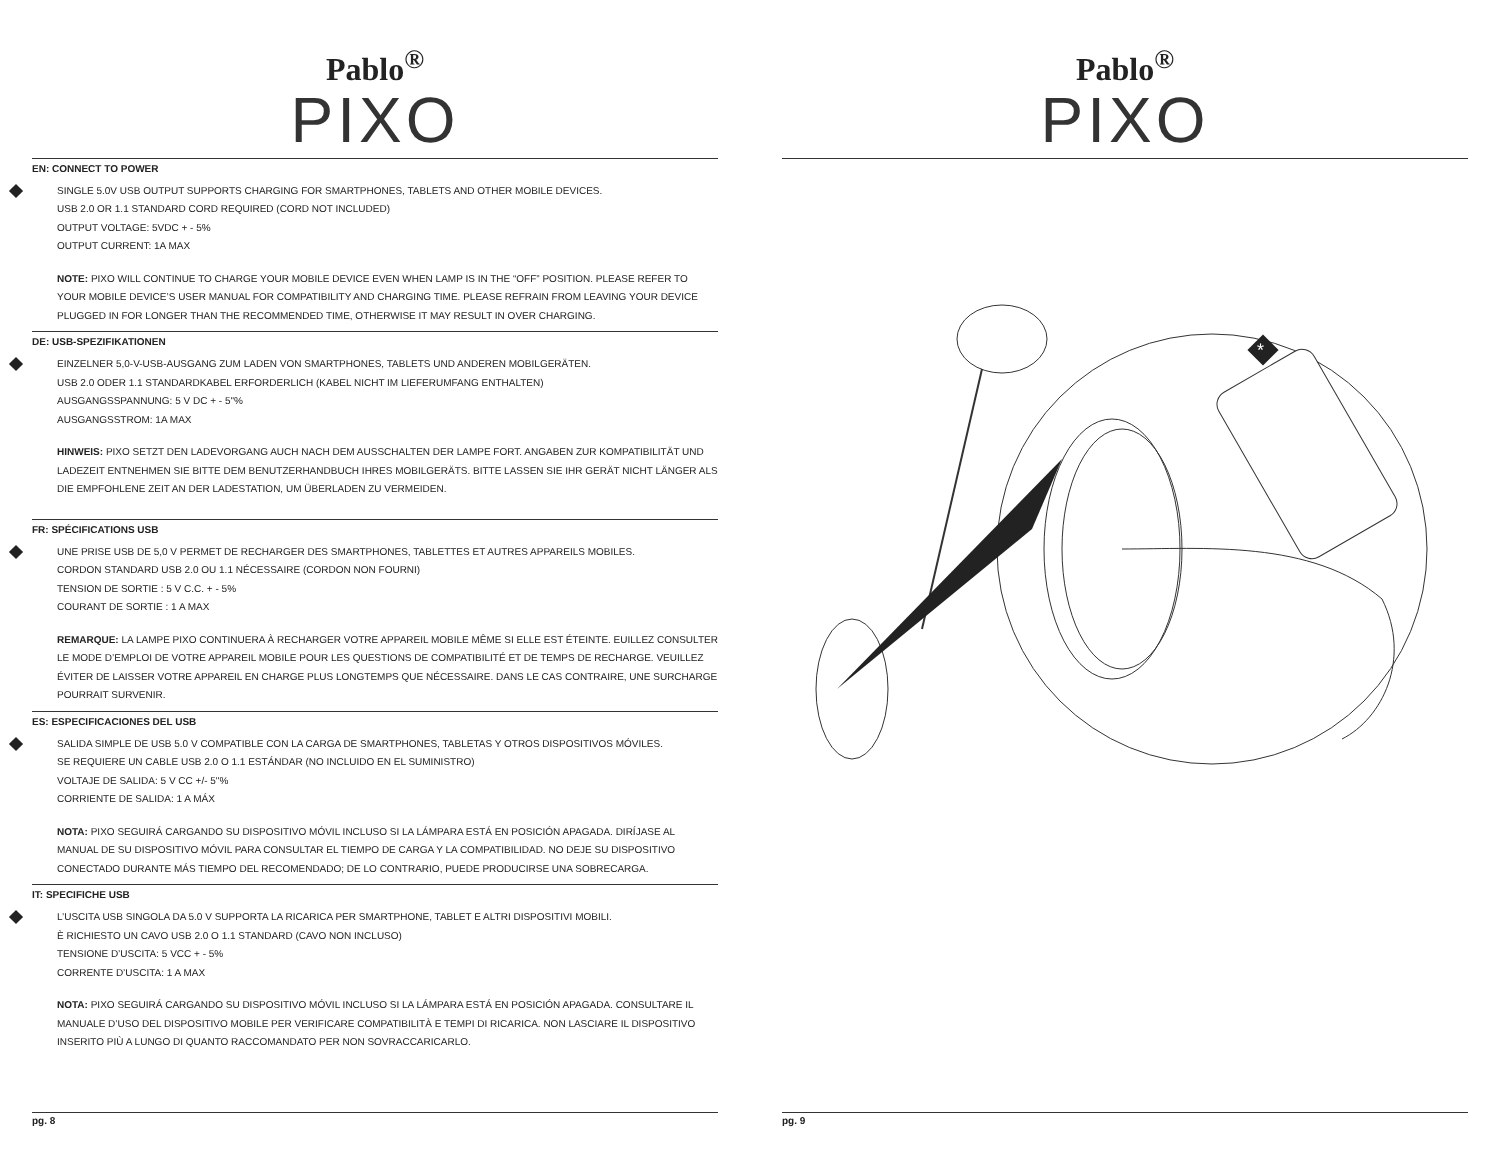Pablo<sup>®</sup>
PIXO
EN: CONNECT TO POWER
SINGLE 5.0V USB OUTPUT SUPPORTS CHARGING FOR SMARTPHONES, TABLETS AND OTHER MOBILE DEVICES.
USB 2.0 OR 1.1 STANDARD CORD REQUIRED (CORD NOT INCLUDED)
OUTPUT VOLTAGE: 5VDC + - 5%
OUTPUT CURRENT: 1A MAX
NOTE: PIXO WILL CONTINUE TO CHARGE YOUR MOBILE DEVICE EVEN WHEN LAMP IS IN THE “OFF” POSITION. PLEASE REFER TO YOUR MOBILE DEVICE’S USER MANUAL FOR COMPATIBILITY AND CHARGING TIME. PLEASE REFRAIN FROM LEAVING YOUR DEVICE PLUGGED IN FOR LONGER THAN THE RECOMMENDED TIME, OTHERWISE IT MAY RESULT IN OVER CHARGING.
DE: USB-SPEZIFIKATIONEN
EINZELNER 5,0-V-USB-AUSGANG ZUM LADEN VON SMARTPHONES, TABLETS UND ANDEREN MOBILGERÄTEN.
USB 2.0 ODER 1.1 STANDARDKABEL ERFORDERLICH (KABEL NICHT IM LIEFERUMFANG ENTHALTEN)
AUSGANGSSPANNUNG: 5 V DC + - 5"%
AUSGANGSSTROM: 1A MAX
HINWEIS: PIXO SETZT DEN LADEVORGANG AUCH NACH DEM AUSSCHALTEN DER LAMPE FORT. ANGABEN ZUR KOMPATIBILITÄT UND LADEZEIT ENTNEHMEN SIE BITTE DEM BENUTZERHANDBUCH IHRES MOBILGERÄTS. BITTE LASSEN SIE IHR GERÄT NICHT LÄNGER ALS DIE EMPFOHLENE ZEIT AN DER LADESTATION, UM ÜBERLADEN ZU VERMEIDEN.
FR: SPÉCIFICATIONS USB
UNE PRISE USB DE 5,0 V PERMET DE RECHARGER DES SMARTPHONES, TABLETTES ET AUTRES APPAREILS MOBILES.
CORDON STANDARD USB 2.0 OU 1.1 NÉCESSAIRE (CORDON NON FOURNI)
TENSION DE SORTIE : 5 V C.C. + - 5%
COURANT DE SORTIE : 1 A MAX
REMARQUE: LA LAMPE PIXO CONTINUERA À RECHARGER VOTRE APPAREIL MOBILE MÊME SI ELLE EST ÉTEINTE. EUILLEZ CONSULTER LE MODE D’EMPLOI DE VOTRE APPAREIL MOBILE POUR LES QUESTIONS DE COMPATIBILITÉ ET DE TEMPS DE RECHARGE. VEUILLEZ ÉVITER DE LAISSER VOTRE APPAREIL EN CHARGE PLUS LONGTEMPS QUE NÉCESSAIRE. DANS LE CAS CONTRAIRE, UNE SURCHARGE POURRAIT SURVENIR.
ES: ESPECIFICACIONES DEL USB
SALIDA SIMPLE DE USB 5.0 V COMPATIBLE CON LA CARGA DE SMARTPHONES, TABLETAS Y OTROS DISPOSITIVOS MÓVILES.
SE REQUIERE UN CABLE USB 2.0 O 1.1 ESTÁNDAR (NO INCLUIDO EN EL SUMINISTRO)
VOLTAJE DE SALIDA: 5 V CC +/- 5"%
CORRIENTE DE SALIDA: 1 A MÁX
NOTA: PIXO SEGUIRÁ CARGANDO SU DISPOSITIVO MÓVIL INCLUSO SI LA LÁMPARA ESTÁ EN POSICIÓN APAGADA. DIRÍJASE AL MANUAL DE SU DISPOSITIVO MÓVIL PARA CONSULTAR EL TIEMPO DE CARGA Y LA COMPATIBILIDAD. NO DEJE SU DISPOSITIVO CONECTADO DURANTE MÁS TIEMPO DEL RECOMENDADO; DE LO CONTRARIO, PUEDE PRODUCIRSE UNA SOBRECARGA.
IT: SPECIFICHE USB
L’USCITA USB SINGOLA DA 5.0 V SUPPORTA LA RICARICA PER SMARTPHONE, TABLET E ALTRI DISPOSITIVI MOBILI.
È RICHIESTO UN CAVO USB 2.0 O 1.1 STANDARD (CAVO NON INCLUSO)
TENSIONE D’USCITA: 5 VCC + - 5%
CORRENTE D’USCITA: 1 A MAX
NOTA: PIXO SEGUIRÁ CARGANDO SU DISPOSITIVO MÓVIL INCLUSO SI LA LÁMPARA ESTÁ EN POSICIÓN APAGADA. CONSULTARE IL MANUALE D’USO DEL DISPOSITIVO MOBILE PER VERIFICARE COMPATIBILITÀ E TEMPI DI RICARICA. NON LASCIARE IL DISPOSITIVO INSERITO PIÙ A LUNGO DI QUANTO RACCOMANDATO PER NON SOVRACCARICARLO.
pg. 8
Pablo<sup>®</sup>
PIXO
*
pg. 9